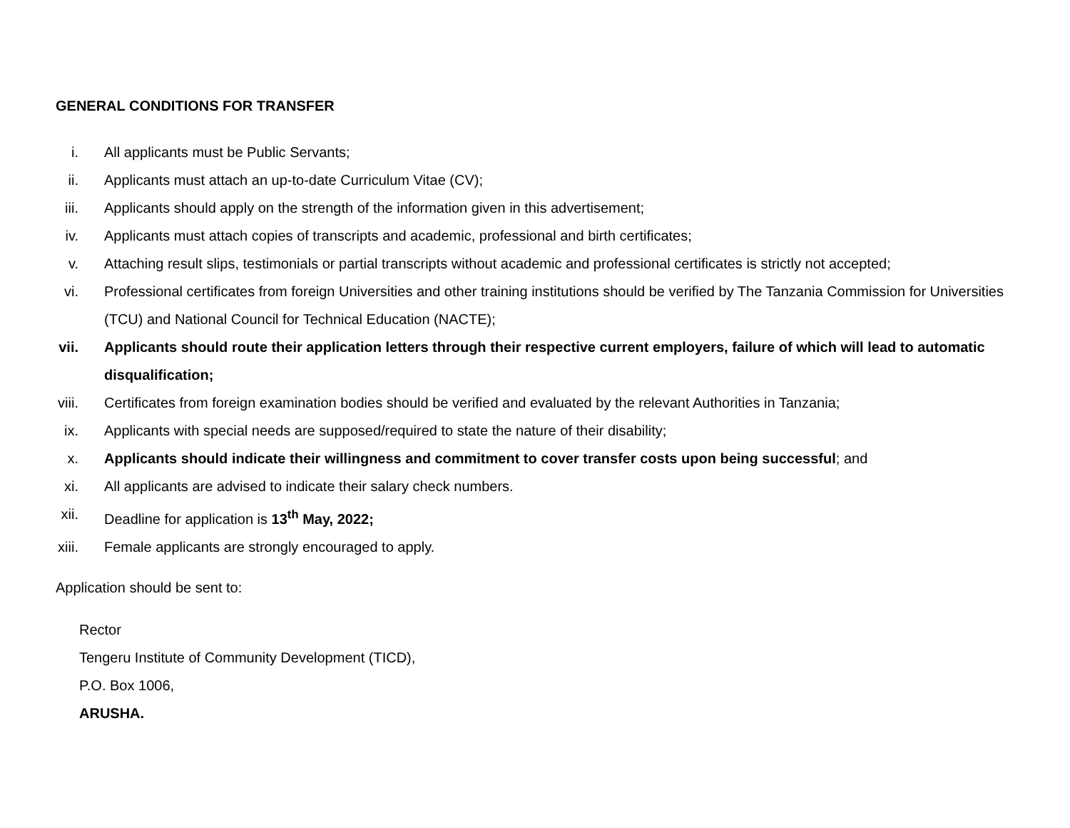GENERAL CONDITIONS FOR TRANSFER
i. All applicants must be Public Servants;
ii. Applicants must attach an up-to-date Curriculum Vitae (CV);
iii. Applicants should apply on the strength of the information given in this advertisement;
iv. Applicants must attach copies of transcripts and academic, professional and birth certificates;
v. Attaching result slips, testimonials or partial transcripts without academic and professional certificates is strictly not accepted;
vi. Professional certificates from foreign Universities and other training institutions should be verified by The Tanzania Commission for Universities (TCU) and National Council for Technical Education (NACTE);
vii. Applicants should route their application letters through their respective current employers, failure of which will lead to automatic disqualification;
viii. Certificates from foreign examination bodies should be verified and evaluated by the relevant Authorities in Tanzania;
ix. Applicants with special needs are supposed/required to state the nature of their disability;
x. Applicants should indicate their willingness and commitment to cover transfer costs upon being successful; and
xi. All applicants are advised to indicate their salary check numbers.
xii. Deadline for application is 13<sup>th</sup> May, 2022;
xiii. Female applicants are strongly encouraged to apply.
Application should be sent to:
Rector
Tengeru Institute of Community Development (TICD),
P.O. Box 1006,
ARUSHA.